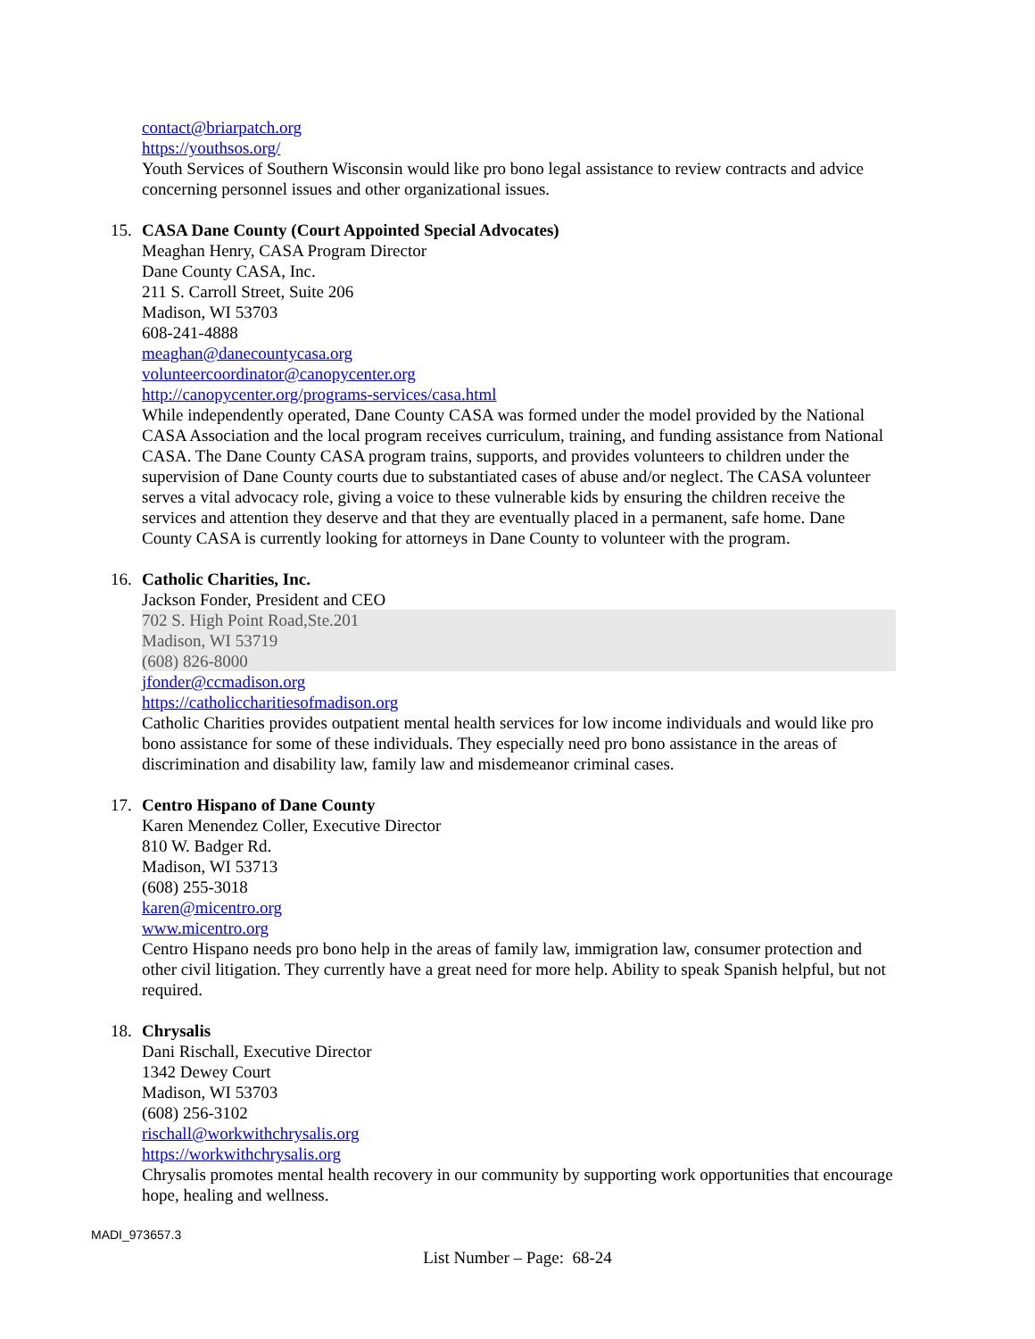contact@briarpatch.org
https://youthsos.org/
Youth Services of Southern Wisconsin would like pro bono legal assistance to review contracts and advice concerning personnel issues and other organizational issues.
15. CASA Dane County (Court Appointed Special Advocates)
Meaghan Henry, CASA Program Director
Dane County CASA, Inc.
211 S. Carroll Street, Suite 206
Madison, WI 53703
608-241-4888
meaghan@danecountycasa.org
volunteercoordinator@canopycenter.org
http://canopycenter.org/programs-services/casa.html
While independently operated, Dane County CASA was formed under the model provided by the National CASA Association and the local program receives curriculum, training, and funding assistance from National CASA. The Dane County CASA program trains, supports, and provides volunteers to children under the supervision of Dane County courts due to substantiated cases of abuse and/or neglect. The CASA volunteer serves a vital advocacy role, giving a voice to these vulnerable kids by ensuring the children receive the services and attention they deserve and that they are eventually placed in a permanent, safe home. Dane County CASA is currently looking for attorneys in Dane County to volunteer with the program.
16. Catholic Charities, Inc.
Jackson Fonder, President and CEO
702 S. High Point Road,Ste.201
Madison, WI 53719
(608) 826-8000
jfonder@ccmadison.org
https://catholiccharitiesofmadison.org
Catholic Charities provides outpatient mental health services for low income individuals and would like pro bono assistance for some of these individuals. They especially need pro bono assistance in the areas of discrimination and disability law, family law and misdemeanor criminal cases.
17. Centro Hispano of Dane County
Karen Menendez Coller, Executive Director
810 W. Badger Rd.
Madison, WI 53713
(608) 255-3018
karen@micentro.org
www.micentro.org
Centro Hispano needs pro bono help in the areas of family law, immigration law, consumer protection and other civil litigation. They currently have a great need for more help. Ability to speak Spanish helpful, but not required.
18. Chrysalis
Dani Rischall, Executive Director
1342 Dewey Court
Madison, WI 53703
(608) 256-3102
rischall@workwithchrysalis.org
https://workwithchrysalis.org
Chrysalis promotes mental health recovery in our community by supporting work opportunities that encourage hope, healing and wellness.
MADI_973657.3
List Number – Page: 68-24